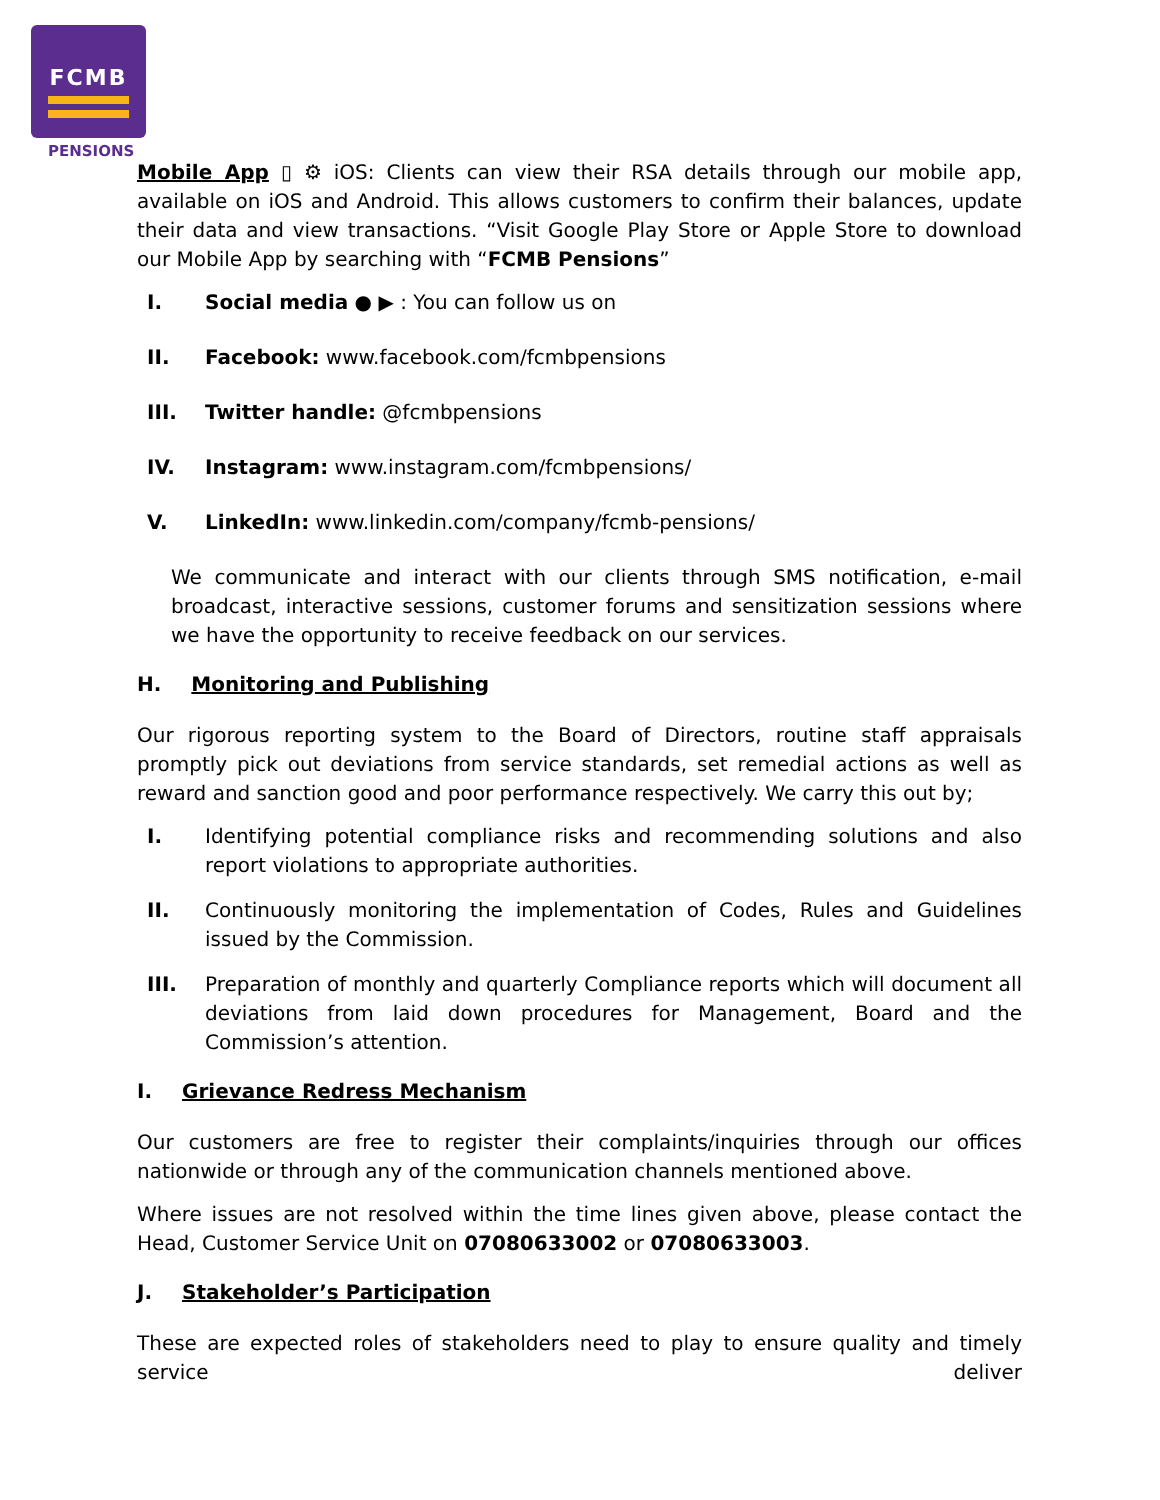FCMB
PENSIONS
Mobile App ▯ ⚙ iOS: Clients can view their RSA details through our mobile app, available on iOS and Android. This allows customers to confirm their balances, update their data and view transactions. “Visit Google Play Store or Apple Store to download our Mobile App by searching with “FCMB Pensions”
I. Social media ● ▶ : You can follow us on
II. Facebook: www.facebook.com/fcmbpensions
III. Twitter handle: @fcmbpensions
IV. Instagram: www.instagram.com/fcmbpensions/
V. LinkedIn: www.linkedin.com/company/fcmb-pensions/
We communicate and interact with our clients through SMS notification, e-mail broadcast, interactive sessions, customer forums and sensitization sessions where we have the opportunity to receive feedback on our services.
H. Monitoring and Publishing
Our rigorous reporting system to the Board of Directors, routine staff appraisals promptly pick out deviations from service standards, set remedial actions as well as reward and sanction good and poor performance respectively. We carry this out by;
I. Identifying potential compliance risks and recommending solutions and also report violations to appropriate authorities.
II. Continuously monitoring the implementation of Codes, Rules and Guidelines issued by the Commission.
III. Preparation of monthly and quarterly Compliance reports which will document all deviations from laid down procedures for Management, Board and the Commission’s attention.
I. Grievance Redress Mechanism
Our customers are free to register their complaints/inquiries through our offices nationwide or through any of the communication channels mentioned above.
Where issues are not resolved within the time lines given above, please contact the Head, Customer Service Unit on 07080633002 or 07080633003.
J. Stakeholder’s Participation
These are expected roles of stakeholders need to play to ensure quality and timely service deliver